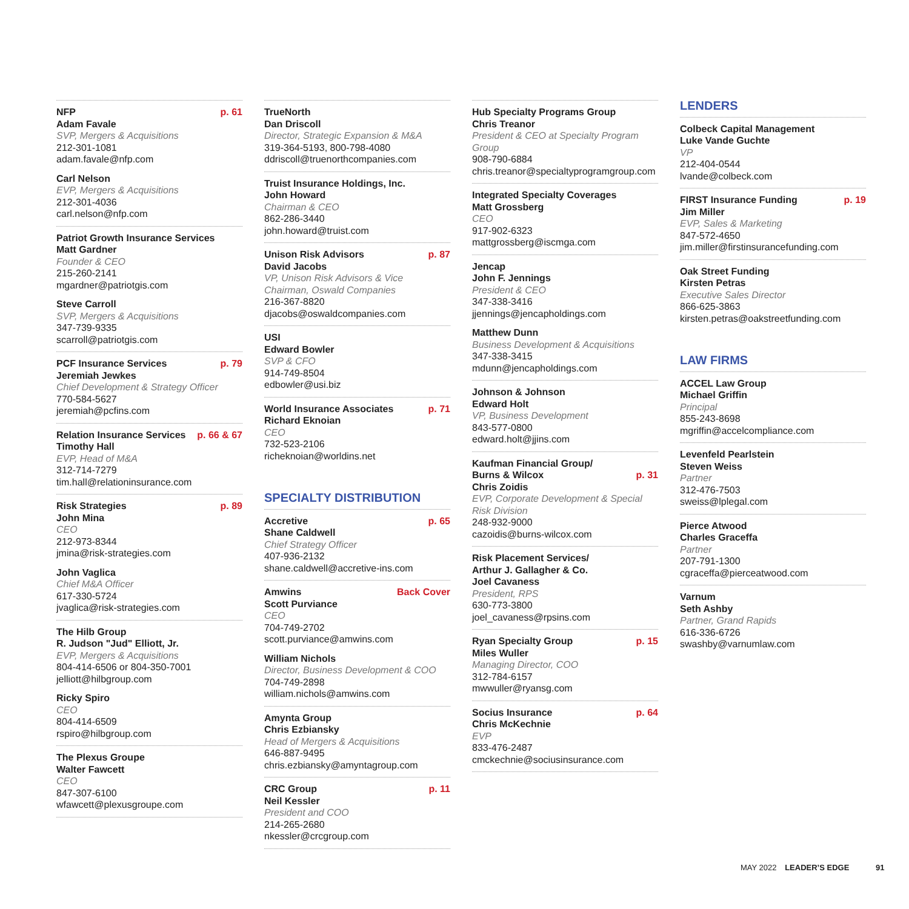NFP p. 61
Adam Favale
SVP, Mergers & Acquisitions
212-301-1081
adam.favale@nfp.com
Carl Nelson
EVP, Mergers & Acquisitions
212-301-4036
carl.nelson@nfp.com
Patriot Growth Insurance Services
Matt Gardner
Founder & CEO
215-260-2141
mgardner@patriotgis.com
Steve Carroll
SVP, Mergers & Acquisitions
347-739-9335
scarroll@patriotgis.com
PCF Insurance Services p. 79
Jeremiah Jewkes
Chief Development & Strategy Officer
770-584-5627
jeremiah@pcfins.com
Relation Insurance Services p. 66 & 67
Timothy Hall
EVP, Head of M&A
312-714-7279
tim.hall@relationinsurance.com
Risk Strategies p. 89
John Mina
CEO
212-973-8344
jmina@risk-strategies.com
John Vaglica
Chief M&A Officer
617-330-5724
jvaglica@risk-strategies.com
The Hilb Group
R. Judson "Jud" Elliott, Jr.
EVP, Mergers & Acquisitions
804-414-6506 or 804-350-7001
jelliott@hilbgroup.com
Ricky Spiro
CEO
804-414-6509
rspiro@hilbgroup.com
The Plexus Groupe
Walter Fawcett
CEO
847-307-6100
wfawcett@plexusgroupe.com
TrueNorth
Dan Driscoll
Director, Strategic Expansion & M&A
319-364-5193, 800-798-4080
ddriscoll@truenorthcompanies.com
Truist Insurance Holdings, Inc.
John Howard
Chairman & CEO
862-286-3440
john.howard@truist.com
Unison Risk Advisors p. 87
David Jacobs
VP, Unison Risk Advisors & Vice Chairman, Oswald Companies
216-367-8820
djacobs@oswaldcompanies.com
USI
Edward Bowler
SVP & CFO
914-749-8504
edbowler@usi.biz
World Insurance Associates p. 71
Richard Eknoian
CEO
732-523-2106
richeknoian@worldins.net
SPECIALTY DISTRIBUTION
Accretive p. 65
Shane Caldwell
Chief Strategy Officer
407-936-2132
shane.caldwell@accretive-ins.com
Amwins Back Cover
Scott Purviance
CEO
704-749-2702
scott.purviance@amwins.com
William Nichols
Director, Business Development & COO
704-749-2898
william.nichols@amwins.com
Amynta Group
Chris Ezbiansky
Head of Mergers & Acquisitions
646-887-9495
chris.ezbiansky@amyntagroup.com
CRC Group p. 11
Neil Kessler
President and COO
214-265-2680
nkessler@crcgroup.com
Hub Specialty Programs Group
Chris Treanor
President & CEO at Specialty Program Group
908-790-6884
chris.treanor@specialtyprogramgroup.com
Integrated Specialty Coverages
Matt Grossberg
CEO
917-902-6323
mattgrossberg@iscmga.com
Jencap
John F. Jennings
President & CEO
347-338-3416
jjennings@jencapholdings.com
Matthew Dunn
Business Development & Acquisitions
347-338-3415
mdunn@jencapholdings.com
Johnson & Johnson
Edward Holt
VP, Business Development
843-577-0800
edward.holt@jjins.com
Kaufman Financial Group/
Burns & Wilcox
p. 31
Chris Zoidis
EVP, Corporate Development & Special Risk Division
248-932-9000
cazoidis@burns-wilcox.com
Risk Placement Services/
Arthur J. Gallagher & Co.
Joel Cavaness
President, RPS
630-773-3800
joel_cavaness@rpsins.com
Ryan Specialty Group p. 15
Miles Wuller
Managing Director, COO
312-784-6157
mwwuller@ryansg.com
Socius Insurance p. 64
Chris McKechnie
EVP
833-476-2487
cmckechnie@sociusinsurance.com
LENDERS
Colbeck Capital Management
Luke Vande Guchte
VP
212-404-0544
lvande@colbeck.com
FIRST Insurance Funding p. 19
Jim Miller
EVP, Sales & Marketing
847-572-4650
jim.miller@firstinsurancefunding.com
Oak Street Funding
Kirsten Petras
Executive Sales Director
866-625-3863
kirsten.petras@oakstreetfunding.com
LAW FIRMS
ACCEL Law Group
Michael Griffin
Principal
855-243-8698
mgriffin@accelcompliance.com
Levenfeld Pearlstein
Steven Weiss
Partner
312-476-7503
sweiss@lplegal.com
Pierce Atwood
Charles Graceffa
Partner
207-791-1300
cgraceffa@pierceatwood.com
Varnum
Seth Ashby
Partner, Grand Rapids
616-336-6726
swashby@varnumlaw.com
MAY 2022 LEADER’S EDGE 91